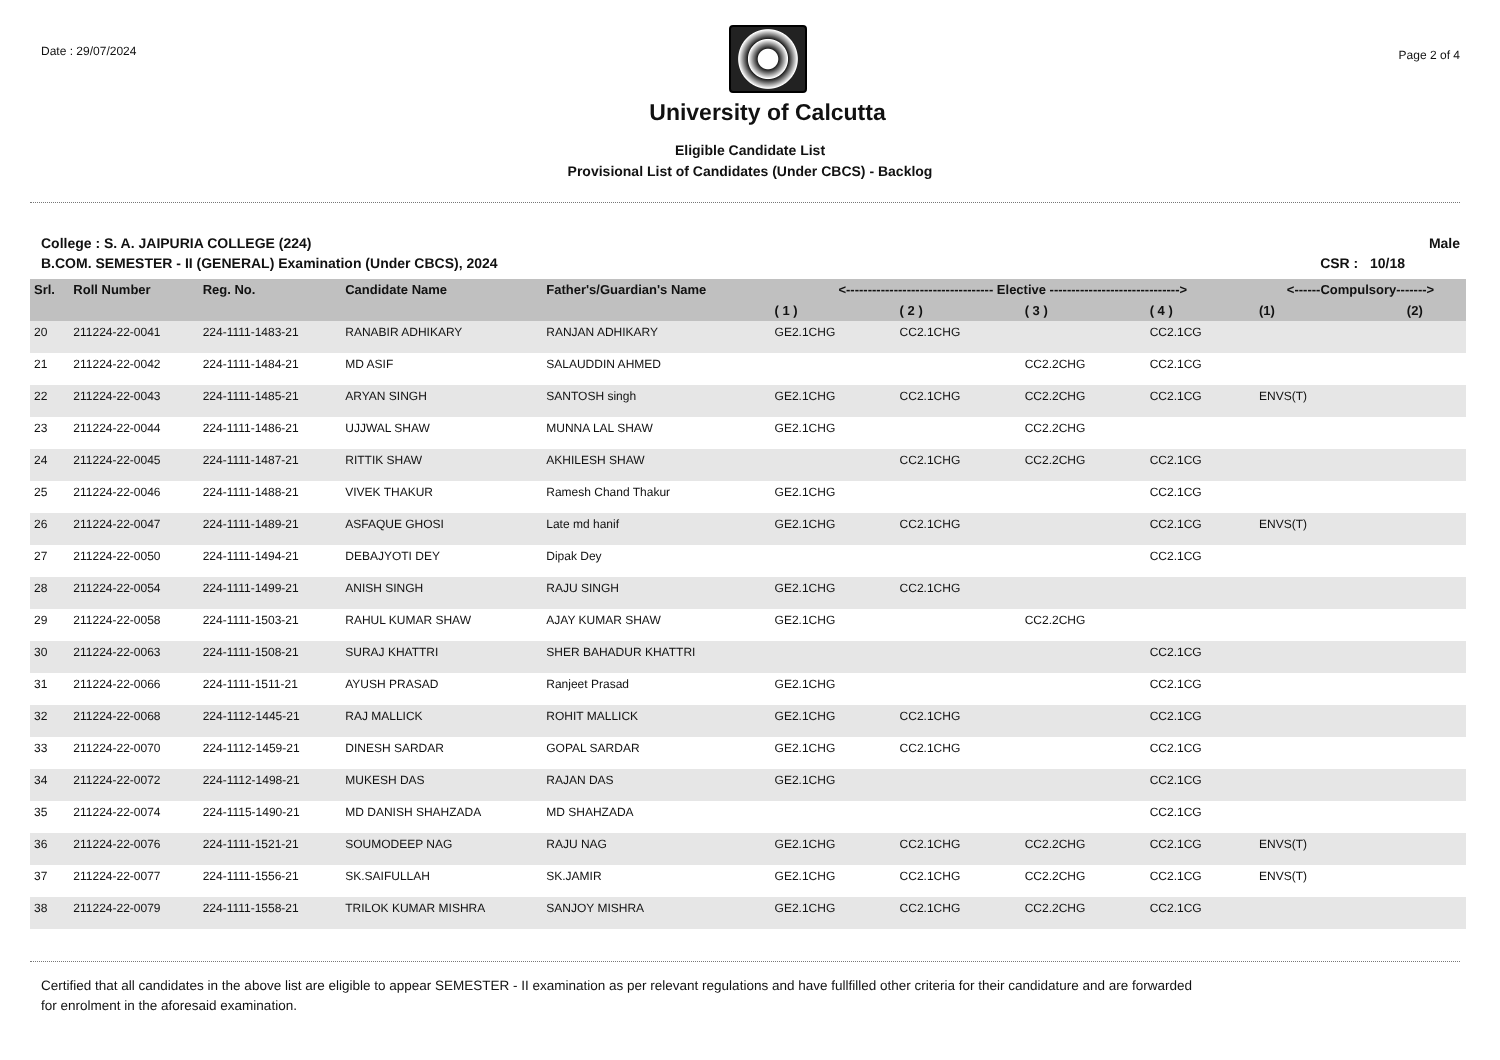Date : 29/07/2024
University of Calcutta
Page 2 of 4
Eligible Candidate List
Provisional List of Candidates (Under CBCS) - Backlog
College : S. A. JAIPURIA COLLEGE (224)
Male
B.COM. SEMESTER - II (GENERAL) Examination (Under CBCS), 2024
CSR : 10/18
| Srl. | Roll Number | Reg. No. | Candidate Name | Father's/Guardian's Name | <---------------------------------- Elective ------------------------------> | | | | <------Compulsory-------> | |
| --- | --- | --- | --- | --- | --- | --- | --- | --- | --- | --- |
| | | | | | ( 1 ) | ( 2 ) | ( 3 ) | ( 4 ) | (1) | (2) |
| 20 | 211224-22-0041 | 224-1111-1483-21 | RANABIR ADHIKARY | RANJAN ADHIKARY | GE2.1CHG | CC2.1CHG | | CC2.1CG | | |
| 21 | 211224-22-0042 | 224-1111-1484-21 | MD ASIF | SALAUDDIN AHMED | | | CC2.2CHG | CC2.1CG | | |
| 22 | 211224-22-0043 | 224-1111-1485-21 | ARYAN SINGH | SANTOSH singh | GE2.1CHG | CC2.1CHG | CC2.2CHG | CC2.1CG | ENVS(T) | |
| 23 | 211224-22-0044 | 224-1111-1486-21 | UJJWAL SHAW | MUNNA LAL SHAW | GE2.1CHG | | CC2.2CHG | | | |
| 24 | 211224-22-0045 | 224-1111-1487-21 | RITTIK SHAW | AKHILESH SHAW | | CC2.1CHG | CC2.2CHG | CC2.1CG | | |
| 25 | 211224-22-0046 | 224-1111-1488-21 | VIVEK THAKUR | Ramesh Chand Thakur | GE2.1CHG | | | CC2.1CG | | |
| 26 | 211224-22-0047 | 224-1111-1489-21 | ASFAQUE GHOSI | Late md hanif | GE2.1CHG | CC2.1CHG | | CC2.1CG | ENVS(T) | |
| 27 | 211224-22-0050 | 224-1111-1494-21 | DEBAJYOTI DEY | Dipak Dey | | | | CC2.1CG | | |
| 28 | 211224-22-0054 | 224-1111-1499-21 | ANISH SINGH | RAJU SINGH | GE2.1CHG | CC2.1CHG | | | | |
| 29 | 211224-22-0058 | 224-1111-1503-21 | RAHUL KUMAR SHAW | AJAY KUMAR SHAW | GE2.1CHG | | CC2.2CHG | | | |
| 30 | 211224-22-0063 | 224-1111-1508-21 | SURAJ KHATTRI | SHER BAHADUR KHATTRI | | | | CC2.1CG | | |
| 31 | 211224-22-0066 | 224-1111-1511-21 | AYUSH PRASAD | Ranjeet Prasad | GE2.1CHG | | | CC2.1CG | | |
| 32 | 211224-22-0068 | 224-1112-1445-21 | RAJ MALLICK | ROHIT MALLICK | GE2.1CHG | CC2.1CHG | | CC2.1CG | | |
| 33 | 211224-22-0070 | 224-1112-1459-21 | DINESH SARDAR | GOPAL SARDAR | GE2.1CHG | CC2.1CHG | | CC2.1CG | | |
| 34 | 211224-22-0072 | 224-1112-1498-21 | MUKESH DAS | RAJAN DAS | GE2.1CHG | | | CC2.1CG | | |
| 35 | 211224-22-0074 | 224-1115-1490-21 | MD DANISH SHAHZADA | MD SHAHZADA | | | | CC2.1CG | | |
| 36 | 211224-22-0076 | 224-1111-1521-21 | SOUMODEEP NAG | RAJU NAG | GE2.1CHG | CC2.1CHG | CC2.2CHG | CC2.1CG | ENVS(T) | |
| 37 | 211224-22-0077 | 224-1111-1556-21 | SK.SAIFULLAH | SK.JAMIR | GE2.1CHG | CC2.1CHG | CC2.2CHG | CC2.1CG | ENVS(T) | |
| 38 | 211224-22-0079 | 224-1111-1558-21 | TRILOK KUMAR MISHRA | SANJOY MISHRA | GE2.1CHG | CC2.1CHG | CC2.2CHG | CC2.1CG | | |
Certified that all candidates in the above list are eligible to appear SEMESTER - II examination as per relevant regulations and have fullfilled other criteria for their candidature and are forwarded
for enrolment in the aforesaid examination.